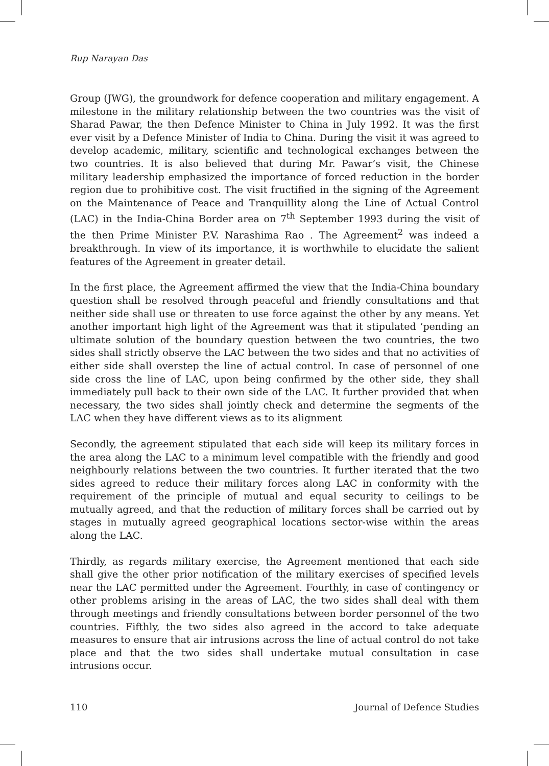Rup Narayan Das
Group (JWG), the groundwork for defence cooperation and military engagement. A milestone in the military relationship between the two countries was the visit of Sharad Pawar, the then Defence Minister to China in July 1992. It was the first ever visit by a Defence Minister of India to China. During the visit it was agreed to develop academic, military, scientific and technological exchanges between the two countries. It is also believed that during Mr. Pawar’s visit, the Chinese military leadership emphasized the importance of forced reduction in the border region due to prohibitive cost. The visit fructified in the signing of the Agreement on the Maintenance of Peace and Tranquillity along the Line of Actual Control (LAC) in the India-China Border area on 7<sup>th</sup> September 1993 during the visit of the then Prime Minister P.V. Narashima Rao . The Agreement<sup>2</sup> was indeed a breakthrough. In view of its importance, it is worthwhile to elucidate the salient features of the Agreement in greater detail.
In the first place, the Agreement affirmed the view that the India-China boundary question shall be resolved through peaceful and friendly consultations and that neither side shall use or threaten to use force against the other by any means. Yet another important high light of the Agreement was that it stipulated ‘pending an ultimate solution of the boundary question between the two countries, the two sides shall strictly observe the LAC between the two sides and that no activities of either side shall overstep the line of actual control. In case of personnel of one side cross the line of LAC, upon being confirmed by the other side, they shall immediately pull back to their own side of the LAC. It further provided that when necessary, the two sides shall jointly check and determine the segments of the LAC when they have different views as to its alignment
Secondly, the agreement stipulated that each side will keep its military forces in the area along the LAC to a minimum level compatible with the friendly and good neighbourly relations between the two countries. It further iterated that the two sides agreed to reduce their military forces along LAC in conformity with the requirement of the principle of mutual and equal security to ceilings to be mutually agreed, and that the reduction of military forces shall be carried out by stages in mutually agreed geographical locations sector-wise within the areas along the LAC.
Thirdly, as regards military exercise, the Agreement mentioned that each side shall give the other prior notification of the military exercises of specified levels near the LAC permitted under the Agreement. Fourthly, in case of contingency or other problems arising in the areas of LAC, the two sides shall deal with them through meetings and friendly consultations between border personnel of the two countries. Fifthly, the two sides also agreed in the accord to take adequate measures to ensure that air intrusions across the line of actual control do not take place and that the two sides shall undertake mutual consultation in case intrusions occur.
110 Journal of Defence Studies